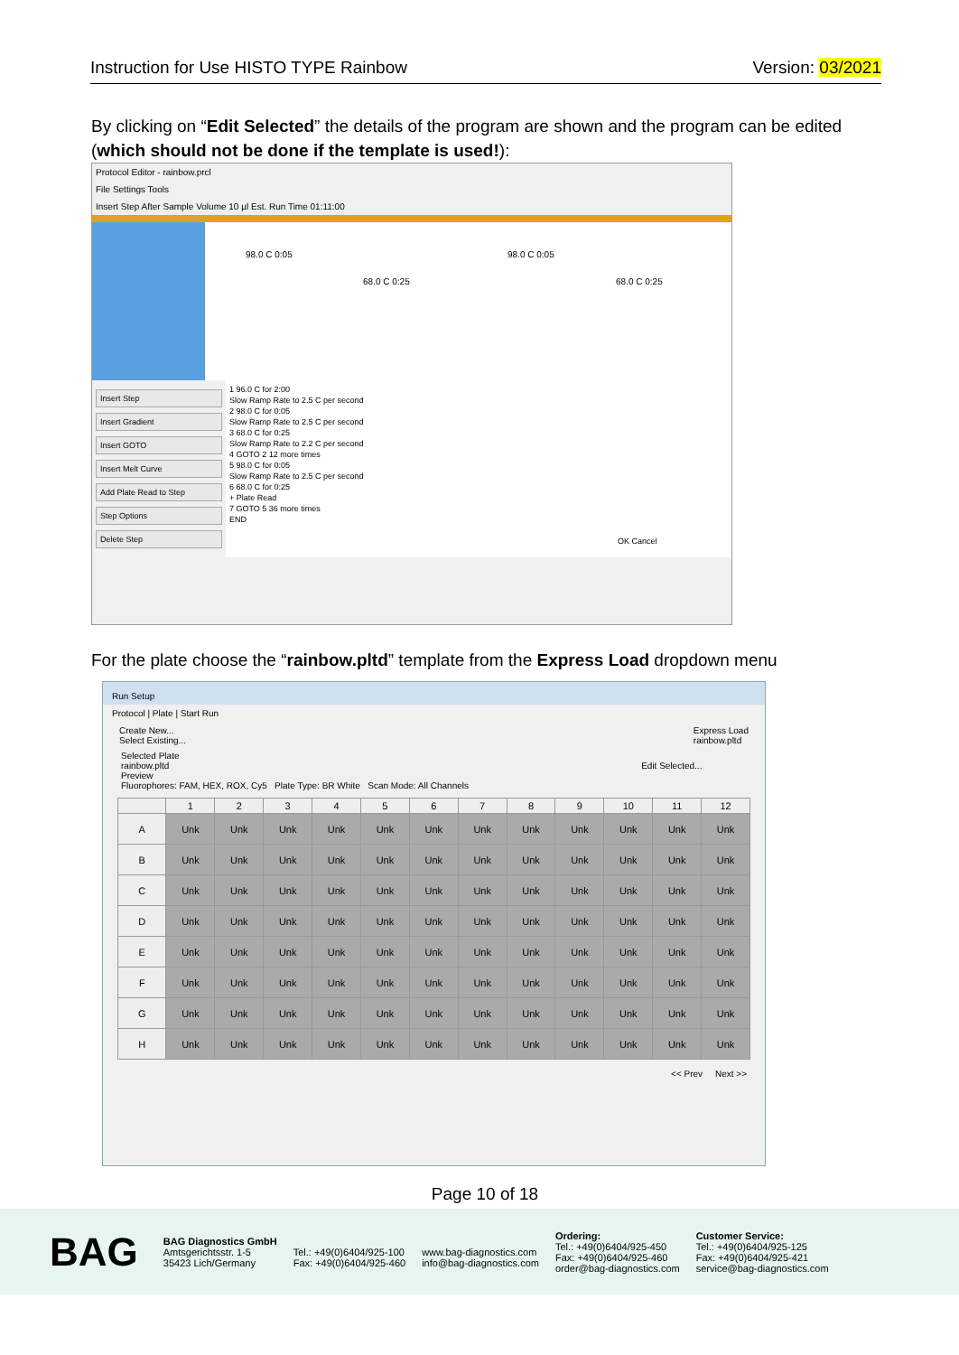Instruction for Use HISTO TYPE Rainbow Version: 03/2021
By clicking on “Edit Selected” the details of the program are shown and the program can be edited (which should not be done if the template is used!):
Protocol Editor - rainbow.prcl
File Settings Tools
Insert Step After Sample Volume 10 µl Est. Run Time 01:11:00
98.0 C 0:05
68.0 C 0:25
98.0 C 0:05
68.0 C 0:25
Insert Step
Insert Gradient
Insert GOTO
Insert Melt Curve
Add Plate Read to Step
Step Options
Delete Step
1 96.0 C for 2:00
Slow Ramp Rate to 2.5 C per second
2 98.0 C for 0:05
Slow Ramp Rate to 2.5 C per second
3 68.0 C for 0:25
Slow Ramp Rate to 2.2 C per second
4 GOTO 2 12 more times
5 98.0 C for 0:05
Slow Ramp Rate to 2.5 C per second
6 68.0 C for 0:25
+ Plate Read
7 GOTO 5 36 more times
END
OK Cancel
For the plate choose the “rainbow.pltd” template from the Express Load dropdown menu
Run Setup
Protocol | Plate | Start Run
Create New...
Select Existing... Express Load
rainbow.pltd
Selected Plate
rainbow.pltd Edit Selected...
Preview
Fluorophores: FAM, HEX, ROX, Cy5 Plate Type: BR White Scan Mode: All Channels
| | 1 | 2 | 3 | 4 | 5 | 6 | 7 | 8 | 9 | 10 | 11 | 12 |
| --- | --- | --- | --- | --- | --- | --- | --- | --- | --- | --- | --- | --- |
| A | Unk | Unk | Unk | Unk | Unk | Unk | Unk | Unk | Unk | Unk | Unk | Unk |
| B | Unk | Unk | Unk | Unk | Unk | Unk | Unk | Unk | Unk | Unk | Unk | Unk |
| C | Unk | Unk | Unk | Unk | Unk | Unk | Unk | Unk | Unk | Unk | Unk | Unk |
| D | Unk | Unk | Unk | Unk | Unk | Unk | Unk | Unk | Unk | Unk | Unk | Unk |
| E | Unk | Unk | Unk | Unk | Unk | Unk | Unk | Unk | Unk | Unk | Unk | Unk |
| F | Unk | Unk | Unk | Unk | Unk | Unk | Unk | Unk | Unk | Unk | Unk | Unk |
| G | Unk | Unk | Unk | Unk | Unk | Unk | Unk | Unk | Unk | Unk | Unk | Unk |
| H | Unk | Unk | Unk | Unk | Unk | Unk | Unk | Unk | Unk | Unk | Unk | Unk |
<< Prev Next >>
Page 10 of 18
BAG BAG Diagnostics GmbH
Amtsgerichtsstr. 1-5
35423 Lich/Germany
Tel.: +49(0)6404/925-100
Fax: +49(0)6404/925-460
www.bag-diagnostics.com
info@bag-diagnostics.com Ordering:
Tel.: +49(0)6404/925-450
Fax: +49(0)6404/925-460
order@bag-diagnostics.com Customer Service:
Tel.: +49(0)6404/925-125
Fax: +49(0)6404/925-421
service@bag-diagnostics.com